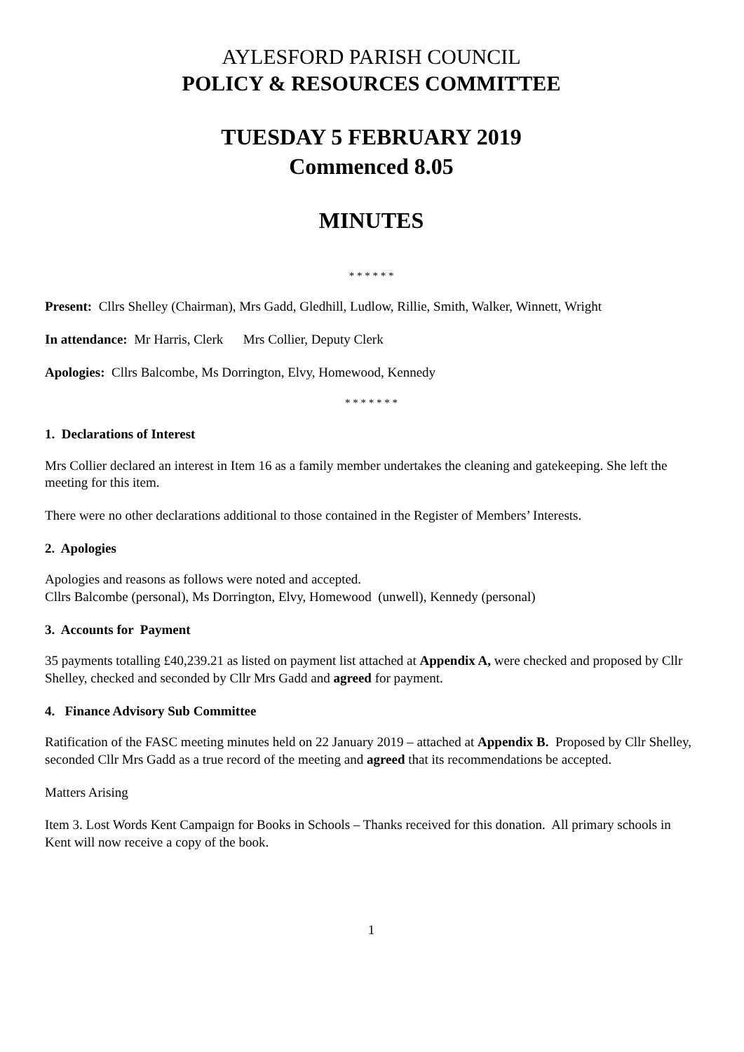AYLESFORD PARISH COUNCIL
POLICY & RESOURCES COMMITTEE
TUESDAY 5 FEBRUARY 2019
Commenced 8.05
MINUTES
* * * * * *
Present: Cllrs Shelley (Chairman), Mrs Gadd, Gledhill, Ludlow, Rillie, Smith, Walker, Winnett, Wright
In attendance: Mr Harris, Clerk Mrs Collier, Deputy Clerk
Apologies: Cllrs Balcombe, Ms Dorrington, Elvy, Homewood, Kennedy
* * * * * * *
1. Declarations of Interest
Mrs Collier declared an interest in Item 16 as a family member undertakes the cleaning and gatekeeping. She left the meeting for this item.
There were no other declarations additional to those contained in the Register of Members’ Interests.
2. Apologies
Apologies and reasons as follows were noted and accepted.
Cllrs Balcombe (personal), Ms Dorrington, Elvy, Homewood (unwell), Kennedy (personal)
3. Accounts for Payment
35 payments totalling £40,239.21 as listed on payment list attached at Appendix A, were checked and proposed by Cllr Shelley, checked and seconded by Cllr Mrs Gadd and agreed for payment.
4. Finance Advisory Sub Committee
Ratification of the FASC meeting minutes held on 22 January 2019 – attached at Appendix B. Proposed by Cllr Shelley, seconded Cllr Mrs Gadd as a true record of the meeting and agreed that its recommendations be accepted.
Matters Arising
Item 3. Lost Words Kent Campaign for Books in Schools – Thanks received for this donation. All primary schools in Kent will now receive a copy of the book.
1